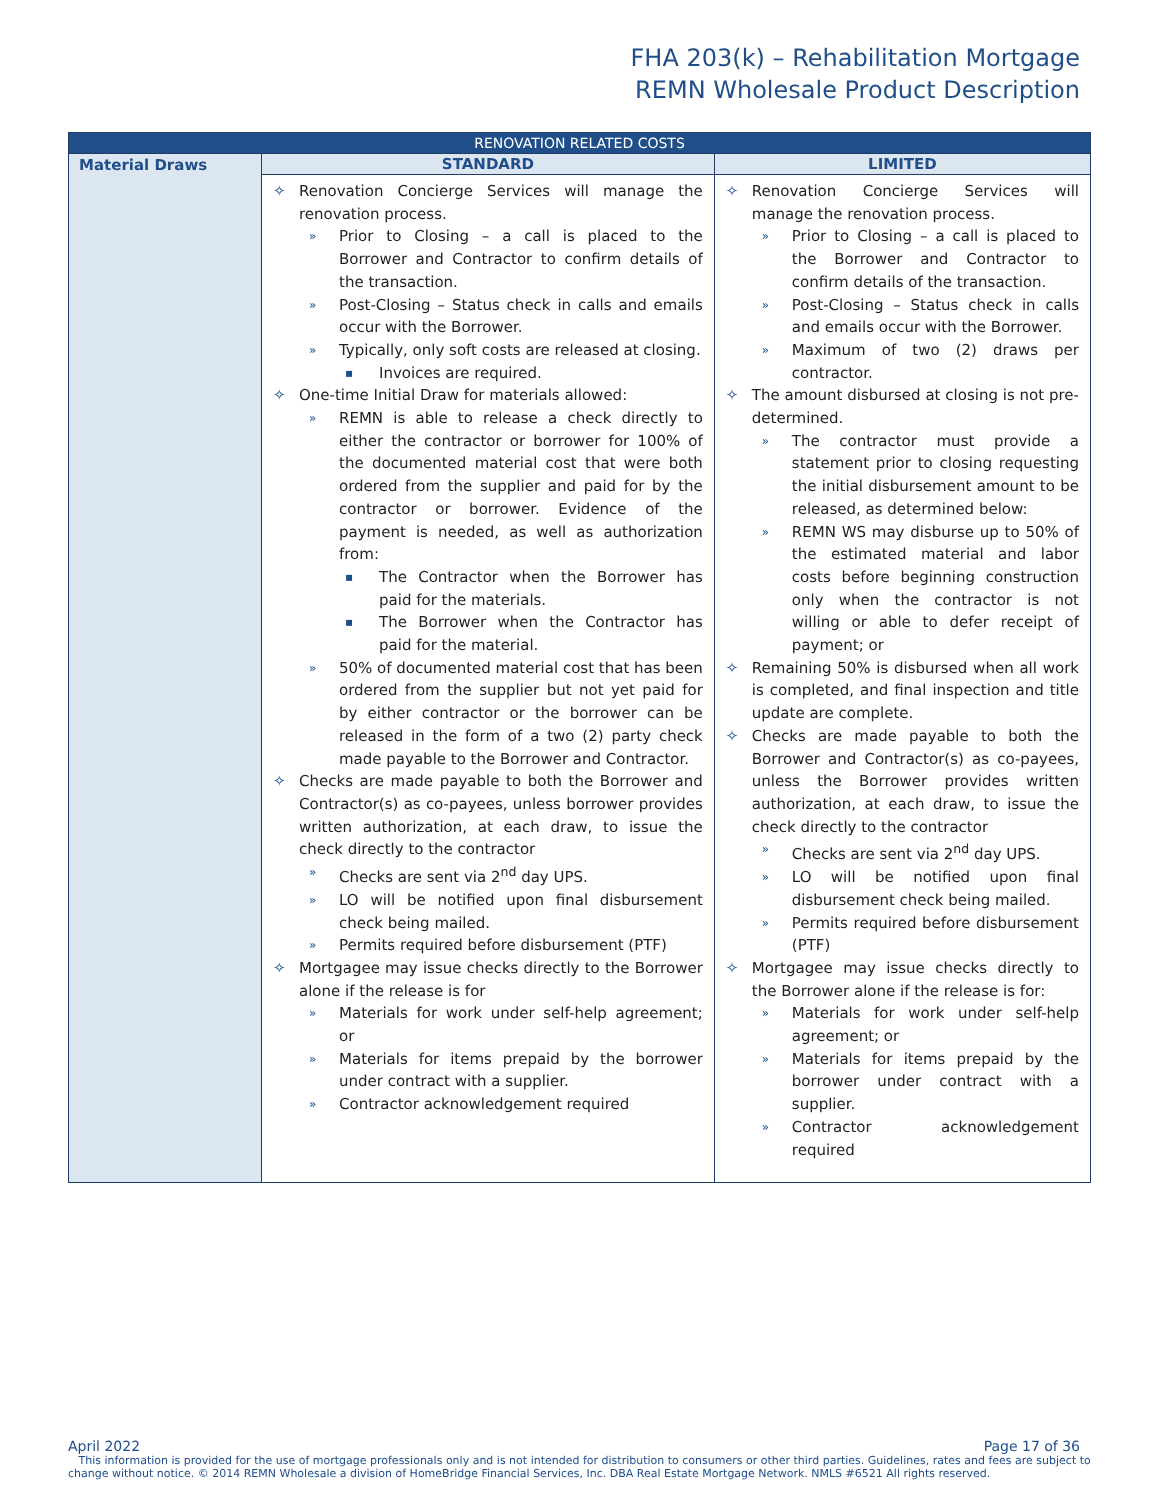FHA 203(k) – Rehabilitation Mortgage
REMN Wholesale Product Description
| RENOVATION RELATED COSTS | | |
| --- | --- | --- |
| Material Draws | STANDARD | LIMITED |
| | Renovation Concierge Services will manage the renovation process. Prior to Closing – a call is placed to the Borrower and Contractor to confirm details of the transaction. Post-Closing – Status check in calls and emails occur with the Borrower. Typically, only soft costs are released at closing. Invoices are required. One-time Initial Draw for materials allowed: REMN is able to release a check directly to either the contractor or borrower for 100% of the documented material cost that were both ordered from the supplier and paid for by the contractor or borrower. Evidence of the payment is needed, as well as authorization from: The Contractor when the Borrower has paid for the materials. The Borrower when the Contractor has paid for the material. 50% of documented material cost that has been ordered from the supplier but not yet paid for by either contractor or the borrower can be released in the form of a two (2) party check made payable to the Borrower and Contractor. Checks are made payable to both the Borrower and Contractor(s) as co-payees, unless borrower provides written authorization, at each draw, to issue the check directly to the contractor Checks are sent via 2<sup>nd</sup> day UPS. LO will be notified upon final disbursement check being mailed. Permits required before disbursement (PTF) Mortgagee may issue checks directly to the Borrower alone if the release is for Materials for work under self-help agreement; or Materials for items prepaid by the borrower under contract with a supplier. Contractor acknowledgement required | Renovation Concierge Services will manage the renovation process. Prior to Closing – a call is placed to the Borrower and Contractor to confirm details of the transaction. Post-Closing – Status check in calls and emails occur with the Borrower. Maximum of two (2) draws per contractor. The amount disbursed at closing is not pre-determined. The contractor must provide a statement prior to closing requesting the initial disbursement amount to be released, as determined below: REMN WS may disburse up to 50% of the estimated material and labor costs before beginning construction only when the contractor is not willing or able to defer receipt of payment; or Remaining 50% is disbursed when all work is completed, and final inspection and title update are complete. Checks are made payable to both the Borrower and Contractor(s) as co-payees, unless the Borrower provides written authorization, at each draw, to issue the check directly to the contractor Checks are sent via 2<sup>nd</sup> day UPS. LO will be notified upon final disbursement check being mailed. Permits required before disbursement (PTF) Mortgagee may issue checks directly to the Borrower alone if the release is for: Materials for work under self-help agreement; or Materials for items prepaid by the borrower under contract with a supplier. Contractor acknowledgement required |
April 2022 Page 17 of 36
This information is provided for the use of mortgage professionals only and is not intended for distribution to consumers or other third parties. Guidelines, rates and fees are subject to change without notice. © 2014 REMN Wholesale a division of HomeBridge Financial Services, Inc. DBA Real Estate Mortgage Network. NMLS #6521 All rights reserved.